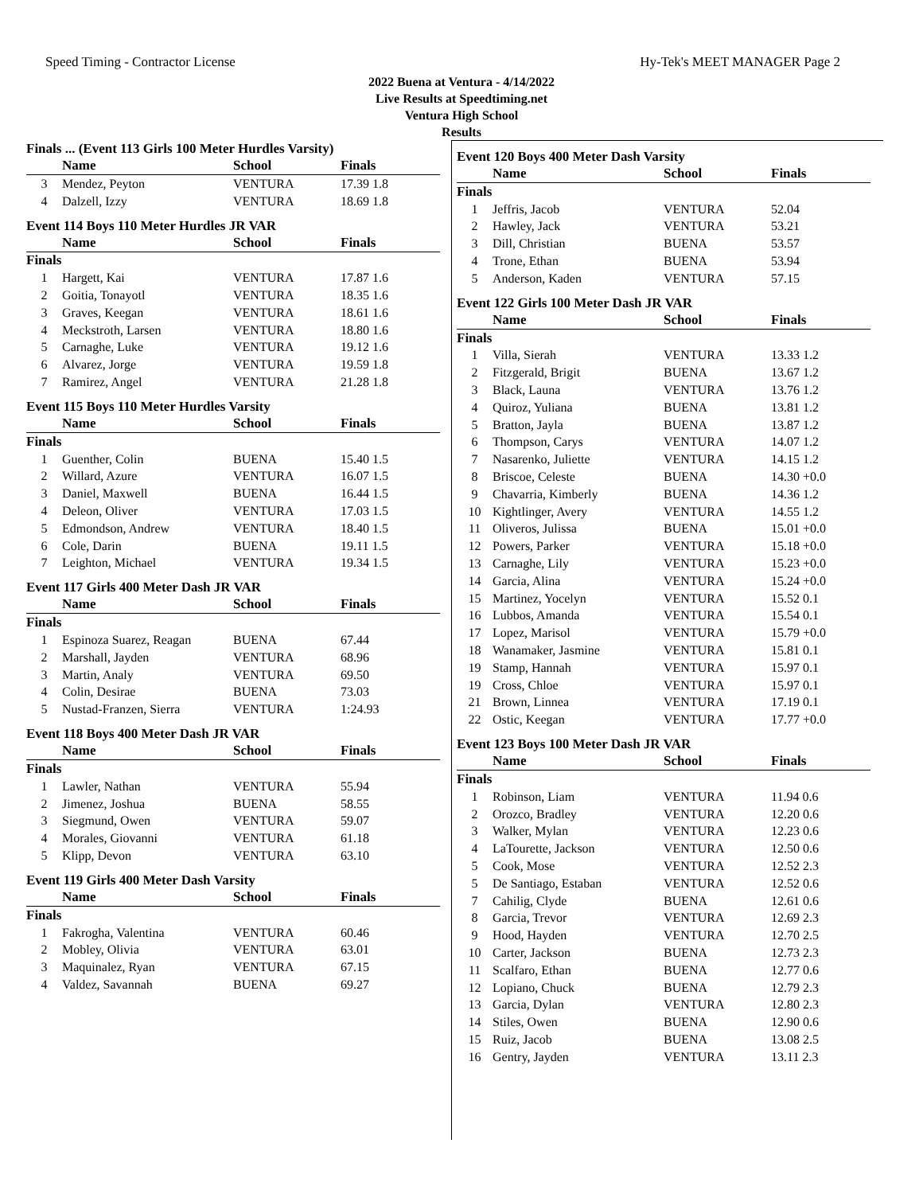Speed Timing - Contractor License Hy-Tek's MEET MANAGER Page 2
2022 Buena at Ventura - 4/14/2022
Live Results at Speedtiming.net
Ventura High School
Results
Finals ... (Event 113 Girls 100 Meter Hurdles Varsity)
| | Name | School | Finals |
| --- | --- | --- | --- |
| 3 | Mendez, Peyton | VENTURA | 17.39 1.8 |
| 4 | Dalzell, Izzy | VENTURA | 18.69 1.8 |
Event 114 Boys 110 Meter Hurdles JR VAR
| | Name | School | Finals |
| --- | --- | --- | --- |
| Finals | | | |
| 1 | Hargett, Kai | VENTURA | 17.87 1.6 |
| 2 | Goitia, Tonayotl | VENTURA | 18.35 1.6 |
| 3 | Graves, Keegan | VENTURA | 18.61 1.6 |
| 4 | Meckstroth, Larsen | VENTURA | 18.80 1.6 |
| 5 | Carnaghe, Luke | VENTURA | 19.12 1.6 |
| 6 | Alvarez, Jorge | VENTURA | 19.59 1.8 |
| 7 | Ramirez, Angel | VENTURA | 21.28 1.8 |
Event 115 Boys 110 Meter Hurdles Varsity
| | Name | School | Finals |
| --- | --- | --- | --- |
| Finals | | | |
| 1 | Guenther, Colin | BUENA | 15.40 1.5 |
| 2 | Willard, Azure | VENTURA | 16.07 1.5 |
| 3 | Daniel, Maxwell | BUENA | 16.44 1.5 |
| 4 | Deleon, Oliver | VENTURA | 17.03 1.5 |
| 5 | Edmondson, Andrew | VENTURA | 18.40 1.5 |
| 6 | Cole, Darin | BUENA | 19.11 1.5 |
| 7 | Leighton, Michael | VENTURA | 19.34 1.5 |
Event 117 Girls 400 Meter Dash JR VAR
| | Name | School | Finals |
| --- | --- | --- | --- |
| Finals | | | |
| 1 | Espinoza Suarez, Reagan | BUENA | 67.44 |
| 2 | Marshall, Jayden | VENTURA | 68.96 |
| 3 | Martin, Analy | VENTURA | 69.50 |
| 4 | Colin, Desirae | BUENA | 73.03 |
| 5 | Nustad-Franzen, Sierra | VENTURA | 1:24.93 |
Event 118 Boys 400 Meter Dash JR VAR
| | Name | School | Finals |
| --- | --- | --- | --- |
| Finals | | | |
| 1 | Lawler, Nathan | VENTURA | 55.94 |
| 2 | Jimenez, Joshua | BUENA | 58.55 |
| 3 | Siegmund, Owen | VENTURA | 59.07 |
| 4 | Morales, Giovanni | VENTURA | 61.18 |
| 5 | Klipp, Devon | VENTURA | 63.10 |
Event 119 Girls 400 Meter Dash Varsity
| | Name | School | Finals |
| --- | --- | --- | --- |
| Finals | | | |
| 1 | Fakrogha, Valentina | VENTURA | 60.46 |
| 2 | Mobley, Olivia | VENTURA | 63.01 |
| 3 | Maquinalez, Ryan | VENTURA | 67.15 |
| 4 | Valdez, Savannah | BUENA | 69.27 |
Event 120 Boys 400 Meter Dash Varsity
| | Name | School | Finals |
| --- | --- | --- | --- |
| Finals | | | |
| 1 | Jeffris, Jacob | VENTURA | 52.04 |
| 2 | Hawley, Jack | VENTURA | 53.21 |
| 3 | Dill, Christian | BUENA | 53.57 |
| 4 | Trone, Ethan | BUENA | 53.94 |
| 5 | Anderson, Kaden | VENTURA | 57.15 |
Event 122 Girls 100 Meter Dash JR VAR
| | Name | School | Finals |
| --- | --- | --- | --- |
| Finals | | | |
| 1 | Villa, Sierah | VENTURA | 13.33 1.2 |
| 2 | Fitzgerald, Brigit | BUENA | 13.67 1.2 |
| 3 | Black, Launa | VENTURA | 13.76 1.2 |
| 4 | Quiroz, Yuliana | BUENA | 13.81 1.2 |
| 5 | Bratton, Jayla | BUENA | 13.87 1.2 |
| 6 | Thompson, Carys | VENTURA | 14.07 1.2 |
| 7 | Nasarenko, Juliette | VENTURA | 14.15 1.2 |
| 8 | Briscoe, Celeste | BUENA | 14.30 +0.0 |
| 9 | Chavarria, Kimberly | BUENA | 14.36 1.2 |
| 10 | Kightlinger, Avery | VENTURA | 14.55 1.2 |
| 11 | Oliveros, Julissa | BUENA | 15.01 +0.0 |
| 12 | Powers, Parker | VENTURA | 15.18 +0.0 |
| 13 | Carnaghe, Lily | VENTURA | 15.23 +0.0 |
| 14 | Garcia, Alina | VENTURA | 15.24 +0.0 |
| 15 | Martinez, Yocelyn | VENTURA | 15.52 0.1 |
| 16 | Lubbos, Amanda | VENTURA | 15.54 0.1 |
| 17 | Lopez, Marisol | VENTURA | 15.79 +0.0 |
| 18 | Wanamaker, Jasmine | VENTURA | 15.81 0.1 |
| 19 | Stamp, Hannah | VENTURA | 15.97 0.1 |
| 19 | Cross, Chloe | VENTURA | 15.97 0.1 |
| 21 | Brown, Linnea | VENTURA | 17.19 0.1 |
| 22 | Ostic, Keegan | VENTURA | 17.77 +0.0 |
Event 123 Boys 100 Meter Dash JR VAR
| | Name | School | Finals |
| --- | --- | --- | --- |
| Finals | | | |
| 1 | Robinson, Liam | VENTURA | 11.94 0.6 |
| 2 | Orozco, Bradley | VENTURA | 12.20 0.6 |
| 3 | Walker, Mylan | VENTURA | 12.23 0.6 |
| 4 | LaTourette, Jackson | VENTURA | 12.50 0.6 |
| 5 | Cook, Mose | VENTURA | 12.52 2.3 |
| 5 | De Santiago, Estaban | VENTURA | 12.52 0.6 |
| 7 | Cahilig, Clyde | BUENA | 12.61 0.6 |
| 8 | Garcia, Trevor | VENTURA | 12.69 2.3 |
| 9 | Hood, Hayden | VENTURA | 12.70 2.5 |
| 10 | Carter, Jackson | BUENA | 12.73 2.3 |
| 11 | Scalfaro, Ethan | BUENA | 12.77 0.6 |
| 12 | Lopiano, Chuck | BUENA | 12.79 2.3 |
| 13 | Garcia, Dylan | VENTURA | 12.80 2.3 |
| 14 | Stiles, Owen | BUENA | 12.90 0.6 |
| 15 | Ruiz, Jacob | BUENA | 13.08 2.5 |
| 16 | Gentry, Jayden | VENTURA | 13.11 2.3 |